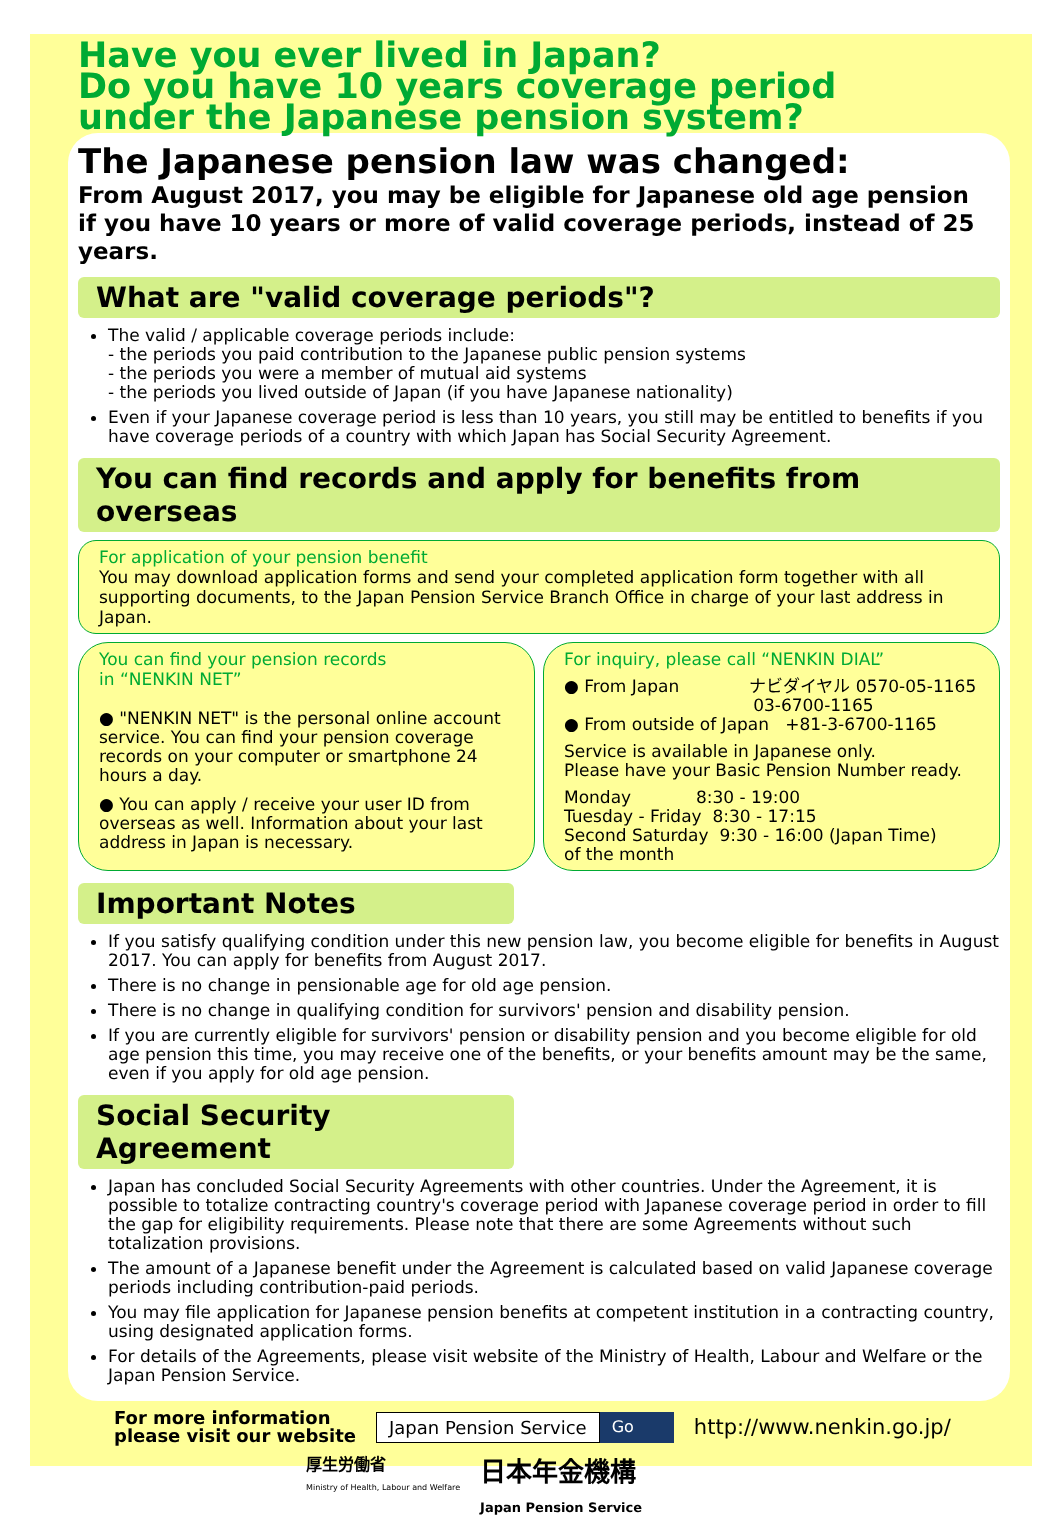Have you ever lived in Japan?
Do you have 10 years coverage period
under the Japanese pension system?
The Japanese pension law was changed:
From August 2017, you may be eligible for Japanese old age pension
if you have 10 years or more of valid coverage periods, instead of 25 years.
What are "valid coverage periods"?
The valid / applicable coverage periods include:
- the periods you paid contribution to the Japanese public pension systems
- the periods you were a member of mutual aid systems
- the periods you lived outside of Japan (if you have Japanese nationality)
Even if your Japanese coverage period is less than 10 years, you still may be entitled to benefits if you have coverage periods of a country with which Japan has Social Security Agreement.
You can find records and apply for benefits from overseas
For application of your pension benefit
You may download application forms and send your completed application form together with all supporting documents, to the Japan Pension Service Branch Office in charge of your last address in Japan.
You can find your pension records
in “NENKIN NET”
● "NENKIN NET" is the personal online account service. You can find your pension coverage records on your computer or smartphone 24 hours a day.
● You can apply / receive your user ID from overseas as well. Information about your last address in Japan is necessary.
For inquiry, please call “NENKIN DIAL”
● From Japan ナビダイヤル 0570-05-1165
03-6700-1165
● From outside of Japan +81-3-6700-1165
Service is available in Japanese only.
Please have your Basic Pension Number ready.
Monday 8:30 - 19:00
Tuesday - Friday 8:30 - 17:15
Second Saturday 9:30 - 16:00 (Japan Time)
of the month
Important Notes
If you satisfy qualifying condition under this new pension law, you become eligible for benefits in August 2017. You can apply for benefits from August 2017.
There is no change in pensionable age for old age pension.
There is no change in qualifying condition for survivors' pension and disability pension.
If you are currently eligible for survivors' pension or disability pension and you become eligible for old age pension this time, you may receive one of the benefits, or your benefits amount may be the same, even if you apply for old age pension.
Social Security Agreement
Japan has concluded Social Security Agreements with other countries. Under the Agreement, it is possible to totalize contracting country's coverage period with Japanese coverage period in order to fill the gap for eligibility requirements. Please note that there are some Agreements without such totalization provisions.
The amount of a Japanese benefit under the Agreement is calculated based on valid Japanese coverage periods including contribution-paid periods.
You may file application for Japanese pension benefits at competent institution in a contracting country, using designated application forms.
For details of the Agreements, please visit website of the Ministry of Health, Labour and Welfare or the Japan Pension Service.
For more information
please visit our website
Japan Pension Service Go
http://www.nenkin.go.jp/
厚生労働省
Ministry of Health, Labour and Welfare
日本年金機構
Japan Pension Service